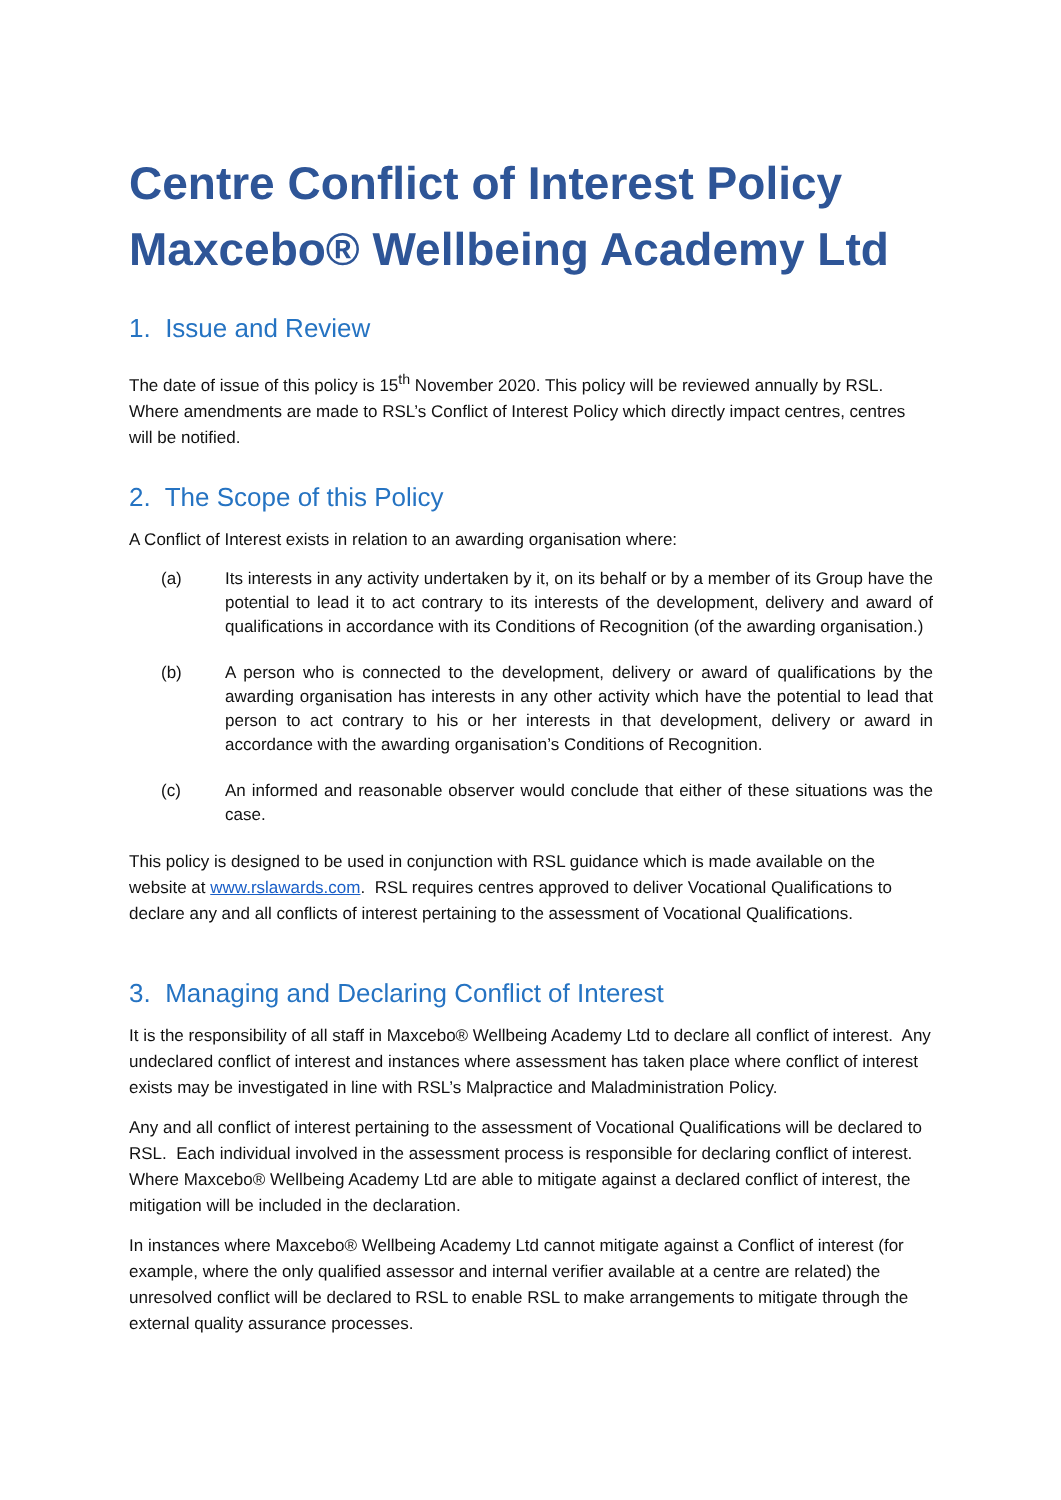Centre Conflict of Interest Policy
Maxcebo® Wellbeing Academy Ltd
1. Issue and Review
The date of issue of this policy is 15<sup>th</sup> November 2020. This policy will be reviewed annually by RSL. Where amendments are made to RSL’s Conflict of Interest Policy which directly impact centres, centres will be notified.
2. The Scope of this Policy
A Conflict of Interest exists in relation to an awarding organisation where:
(a) Its interests in any activity undertaken by it, on its behalf or by a member of its Group have the potential to lead it to act contrary to its interests of the development, delivery and award of qualifications in accordance with its Conditions of Recognition (of the awarding organisation.)
(b) A person who is connected to the development, delivery or award of qualifications by the awarding organisation has interests in any other activity which have the potential to lead that person to act contrary to his or her interests in that development, delivery or award in accordance with the awarding organisation’s Conditions of Recognition.
(c) An informed and reasonable observer would conclude that either of these situations was the case.
This policy is designed to be used in conjunction with RSL guidance which is made available on the website at www.rslawards.com. RSL requires centres approved to deliver Vocational Qualifications to declare any and all conflicts of interest pertaining to the assessment of Vocational Qualifications.
3. Managing and Declaring Conflict of Interest
It is the responsibility of all staff in Maxcebo® Wellbeing Academy Ltd to declare all conflict of interest. Any undeclared conflict of interest and instances where assessment has taken place where conflict of interest exists may be investigated in line with RSL’s Malpractice and Maladministration Policy.
Any and all conflict of interest pertaining to the assessment of Vocational Qualifications will be declared to RSL. Each individual involved in the assessment process is responsible for declaring conflict of interest. Where Maxcebo® Wellbeing Academy Ltd are able to mitigate against a declared conflict of interest, the mitigation will be included in the declaration.
In instances where Maxcebo® Wellbeing Academy Ltd cannot mitigate against a Conflict of interest (for example, where the only qualified assessor and internal verifier available at a centre are related) the unresolved conflict will be declared to RSL to enable RSL to make arrangements to mitigate through the external quality assurance processes.